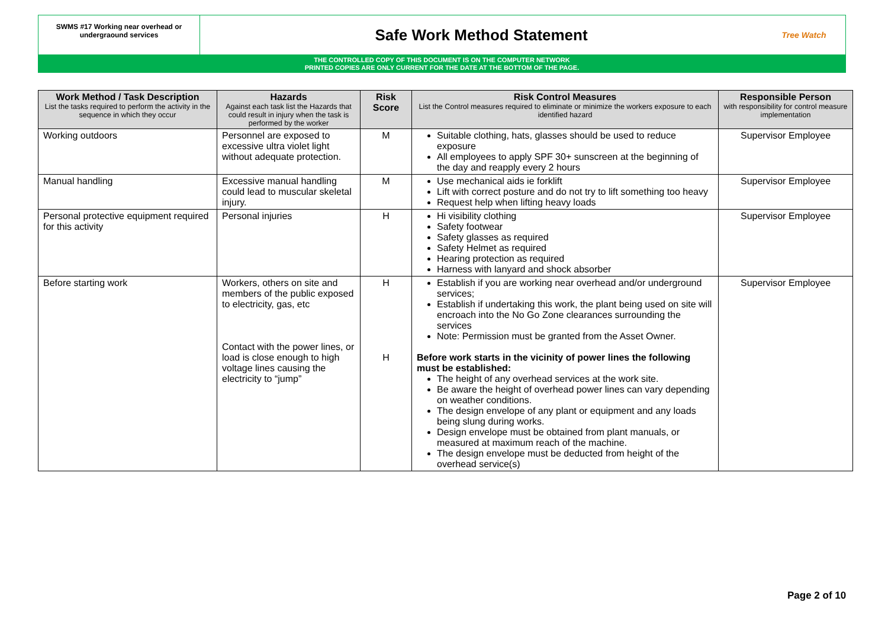SWMS #17 Working near overhead or undergraound services
Safe Work Method Statement
Tree Watch
THE CONTROLLED COPY OF THIS DOCUMENT IS ON THE COMPUTER NETWORK
PRINTED COPIES ARE ONLY CURRENT FOR THE DATE AT THE BOTTOM OF THE PAGE.
| Work Method / Task Description List the tasks required to perform the activity in the sequence in which they occur | Hazards Against each task list the Hazards that could result in injury when the task is performed by the worker | Risk Score | Risk Control Measures List the Control measures required to eliminate or minimize the workers exposure to each identified hazard | Responsible Person with responsibility for control measure implementation |
| --- | --- | --- | --- | --- |
| Working outdoors | Personnel are exposed to excessive ultra violet light without adequate protection. | M | Suitable clothing, hats, glasses should be used to reduce exposure All employees to apply SPF 30+ sunscreen at the beginning of the day and reapply every 2 hours | Supervisor Employee |
| Manual handling | Excessive manual handling could lead to muscular skeletal injury. | M | Use mechanical aids ie forklift Lift with correct posture and do not try to lift something too heavy Request help when lifting heavy loads | Supervisor Employee |
| Personal protective equipment required for this activity | Personal injuries | H | Hi visibility clothing Safety footwear Safety glasses as required Safety Helmet as required Hearing protection as required Harness with lanyard and shock absorber | Supervisor Employee |
| Before starting work | Workers, others on site and members of the public exposed to electricity, gas, etc Contact with the power lines, or load is close enough to high voltage lines causing the electricity to “jump” | H H | Establish if you are working near overhead and/or underground services; Establish if undertaking this work, the plant being used on site will encroach into the No Go Zone clearances surrounding the services Note: Permission must be granted from the Asset Owner. Before work starts in the vicinity of power lines the following must be established: The height of any overhead services at the work site. Be aware the height of overhead power lines can vary depending on weather conditions. The design envelope of any plant or equipment and any loads being slung during works. Design envelope must be obtained from plant manuals, or measured at maximum reach of the machine. The design envelope must be deducted from height of the overhead service(s) | Supervisor Employee |
Page 2 of 10